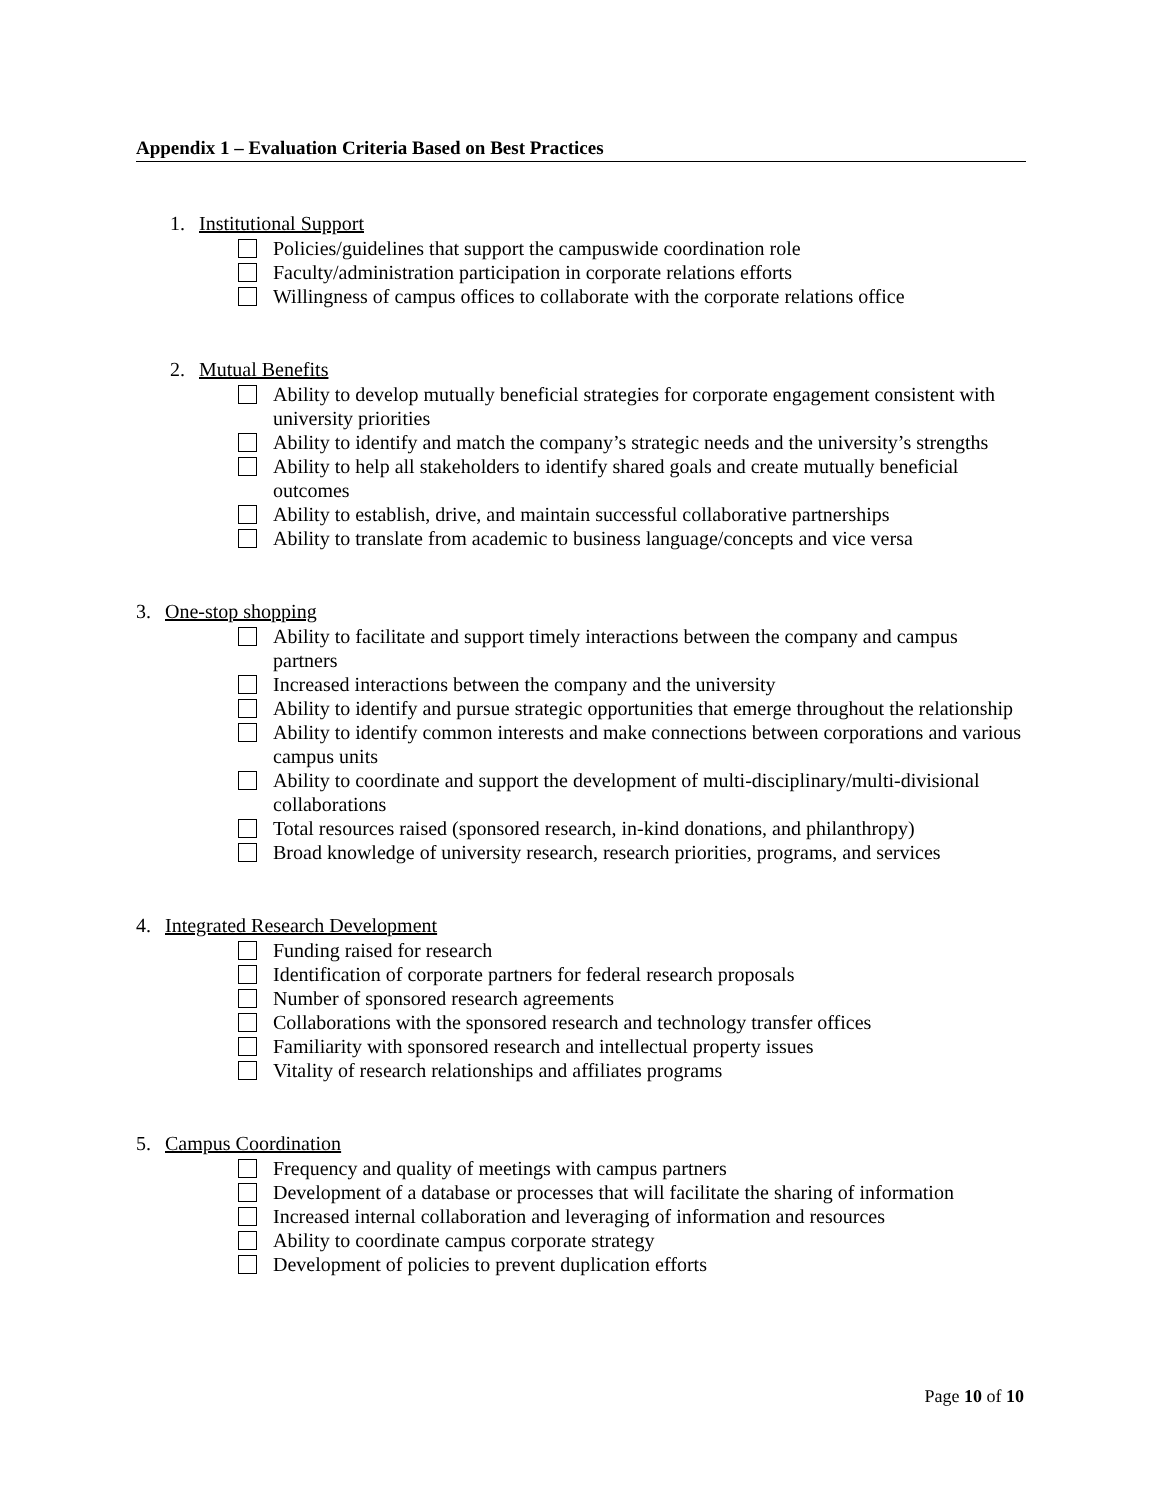Appendix 1 – Evaluation Criteria Based on Best Practices
1. Institutional Support
Policies/guidelines that support the campuswide coordination role
Faculty/administration participation in corporate relations efforts
Willingness of campus offices to collaborate with the corporate relations office
2. Mutual Benefits
Ability to develop mutually beneficial strategies for corporate engagement consistent with university priorities
Ability to identify and match the company’s strategic needs and the university’s strengths
Ability to help all stakeholders to identify shared goals and create mutually beneficial outcomes
Ability to establish, drive, and maintain successful collaborative partnerships
Ability to translate from academic to business language/concepts and vice versa
3. One-stop shopping
Ability to facilitate and support timely interactions between the company and campus partners
Increased interactions between the company and the university
Ability to identify and pursue strategic opportunities that emerge throughout the relationship
Ability to identify common interests and make connections between corporations and various campus units
Ability to coordinate and support the development of multi-disciplinary/multi-divisional collaborations
Total resources raised (sponsored research, in-kind donations, and philanthropy)
Broad knowledge of university research, research priorities, programs, and services
4. Integrated Research Development
Funding raised for research
Identification of corporate partners for federal research proposals
Number of sponsored research agreements
Collaborations with the sponsored research and technology transfer offices
Familiarity with sponsored research and intellectual property issues
Vitality of research relationships and affiliates programs
5. Campus Coordination
Frequency and quality of meetings with campus partners
Development of a database or processes that will facilitate the sharing of information
Increased internal collaboration and leveraging of information and resources
Ability to coordinate campus corporate strategy
Development of policies to prevent duplication efforts
Page 10 of 10